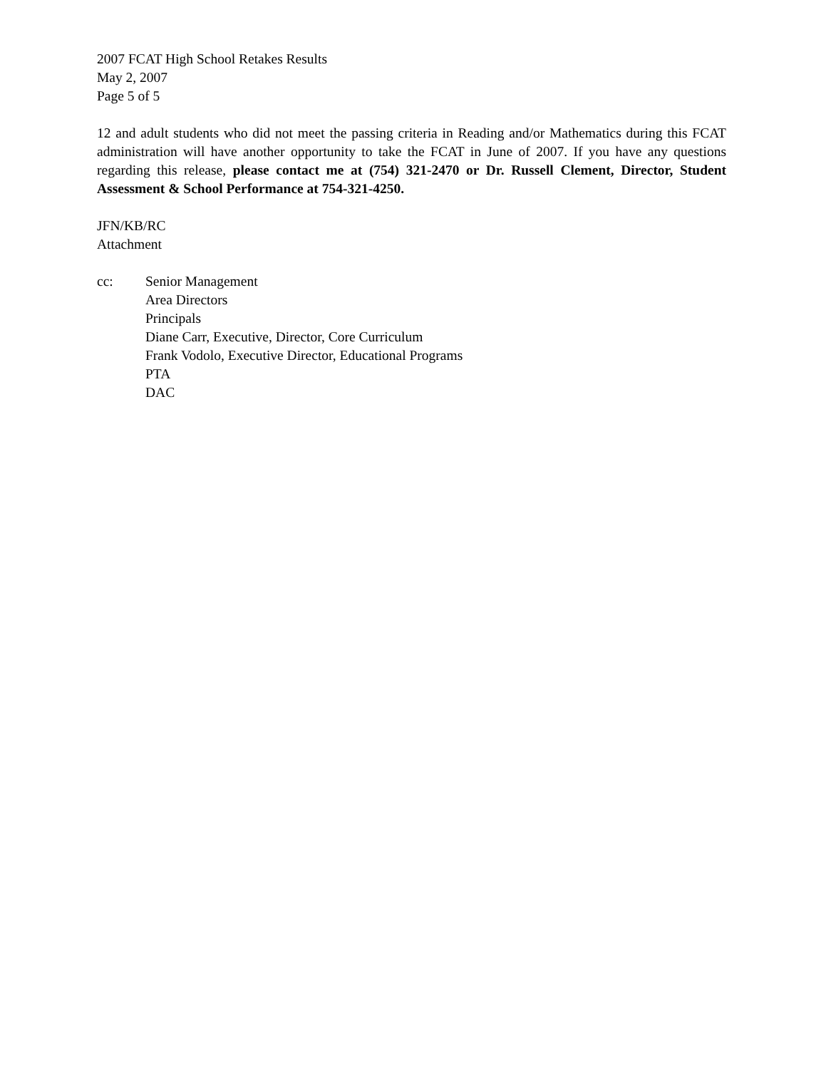2007 FCAT High School Retakes Results
May 2, 2007
Page 5 of 5
12 and adult students who did not meet the passing criteria in Reading and/or Mathematics during this FCAT administration will have another opportunity to take the FCAT in June of 2007. If you have any questions regarding this release, please contact me at (754) 321-2470 or Dr. Russell Clement, Director, Student Assessment & School Performance at 754-321-4250.
JFN/KB/RC
Attachment
cc: Senior Management
Area Directors
Principals
Diane Carr, Executive, Director, Core Curriculum
Frank Vodolo, Executive Director, Educational Programs
PTA
DAC